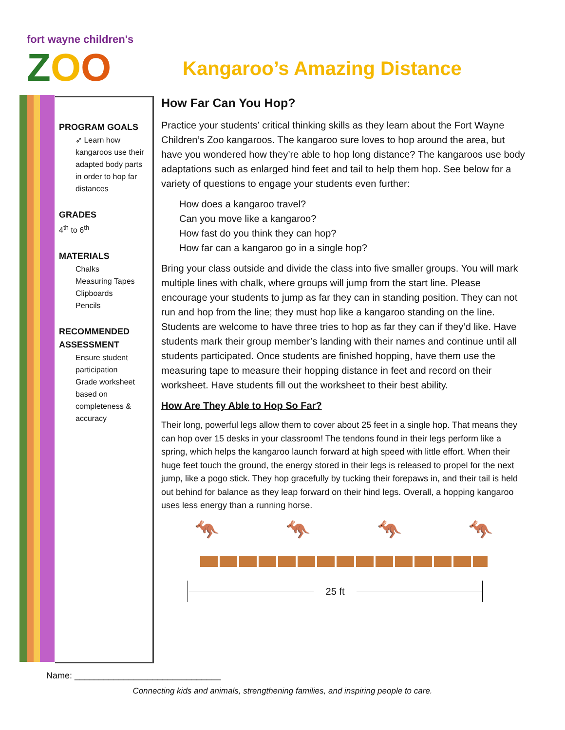fort wayne children's
ZOO
Kangaroo’s Amazing Distance
PROGRAM GOALS
➶ Learn how kangaroos use their adapted body parts in order to hop far distances
GRADES
4<sup>th</sup> to 6<sup>th</sup>
MATERIALS
Chalks
Measuring Tapes
Clipboards
Pencils
RECOMMENDED ASSESSMENT
Ensure student participation
Grade worksheet based on completeness & accuracy
How Far Can You Hop?
Practice your students’ critical thinking skills as they learn about the Fort Wayne Children’s Zoo kangaroos. The kangaroo sure loves to hop around the area, but have you wondered how they’re able to hop long distance? The kangaroos use body adaptations such as enlarged hind feet and tail to help them hop. See below for a variety of questions to engage your students even further:
How does a kangaroo travel?
Can you move like a kangaroo?
How fast do you think they can hop?
How far can a kangaroo go in a single hop?
Bring your class outside and divide the class into five smaller groups. You will mark multiple lines with chalk, where groups will jump from the start line. Please encourage your students to jump as far they can in standing position. They can not run and hop from the line; they must hop like a kangaroo standing on the line. Students are welcome to have three tries to hop as far they can if they’d like. Have students mark their group member’s landing with their names and continue until all students participated. Once students are finished hopping, have them use the measuring tape to measure their hopping distance in feet and record on their worksheet. Have students fill out the worksheet to their best ability.
How Are They Able to Hop So Far?
Their long, powerful legs allow them to cover about 25 feet in a single hop. That means they can hop over 15 desks in your classroom! The tendons found in their legs perform like a spring, which helps the kangaroo launch forward at high speed with little effort. When their huge feet touch the ground, the energy stored in their legs is released to propel for the next jump, like a pogo stick. They hop gracefully by tucking their forepaws in, and their tail is held out behind for balance as they leap forward on their hind legs. Overall, a hopping kangaroo uses less energy than a running horse.
🦘 🦘 🦘 🦘
25 ft
Name: ______________________________
Connecting kids and animals, strengthening families, and inspiring people to care.